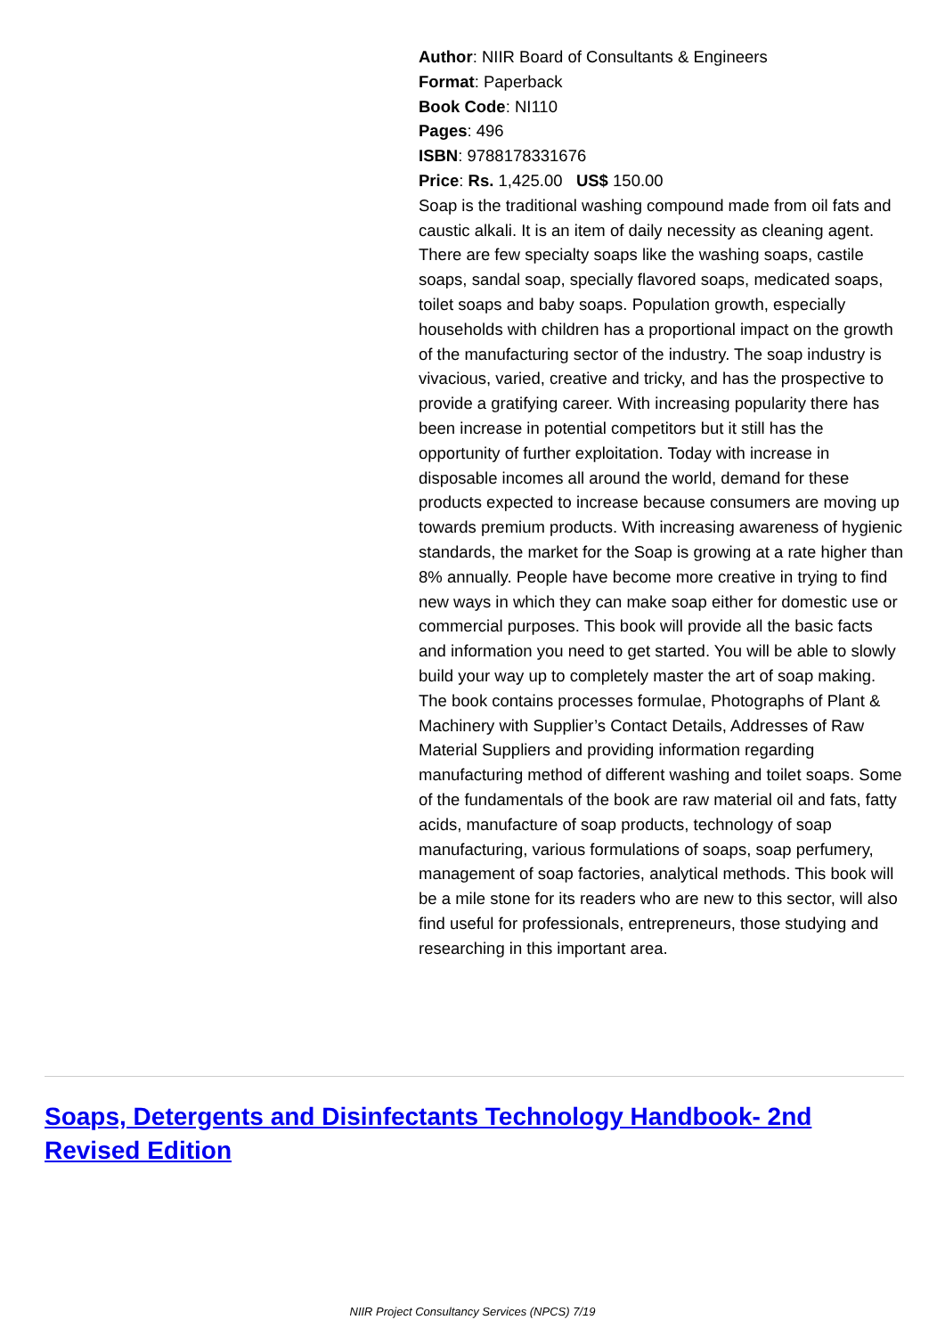Author: NIIR Board of Consultants & Engineers
Format: Paperback
Book Code: NI110
Pages: 496
ISBN: 9788178331676
Price: Rs. 1,425.00 US$ 150.00
Soap is the traditional washing compound made from oil fats and caustic alkali. It is an item of daily necessity as cleaning agent. There are few specialty soaps like the washing soaps, castile soaps, sandal soap, specially flavored soaps, medicated soaps, toilet soaps and baby soaps. Population growth, especially households with children has a proportional impact on the growth of the manufacturing sector of the industry. The soap industry is vivacious, varied, creative and tricky, and has the prospective to provide a gratifying career. With increasing popularity there has been increase in potential competitors but it still has the opportunity of further exploitation. Today with increase in disposable incomes all around the world, demand for these products expected to increase because consumers are moving up towards premium products. With increasing awareness of hygienic standards, the market for the Soap is growing at a rate higher than 8% annually. People have become more creative in trying to find new ways in which they can make soap either for domestic use or commercial purposes. This book will provide all the basic facts and information you need to get started. You will be able to slowly build your way up to completely master the art of soap making. The book contains processes formulae, Photographs of Plant & Machinery with Supplier’s Contact Details, Addresses of Raw Material Suppliers and providing information regarding manufacturing method of different washing and toilet soaps. Some of the fundamentals of the book are raw material oil and fats, fatty acids, manufacture of soap products, technology of soap manufacturing, various formulations of soaps, soap perfumery, management of soap factories, analytical methods. This book will be a mile stone for its readers who are new to this sector, will also find useful for professionals, entrepreneurs, those studying and researching in this important area.
Soaps, Detergents and Disinfectants Technology Handbook- 2nd Revised Edition
NIIR Project Consultancy Services (NPCS) 7/19